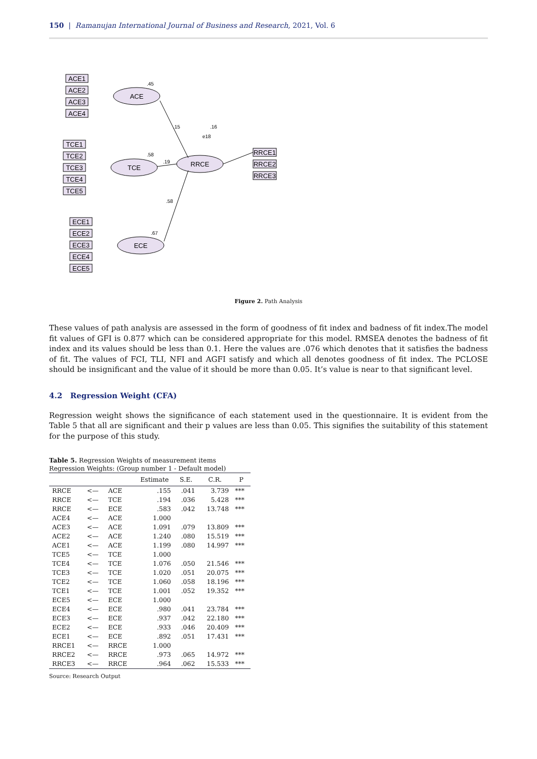150 | Ramanujan International Journal of Business and Research, 2021, Vol. 6
ACE
TCE
ECE
RRCE
ACE1
ACE2
ACE3
ACE4
TCE1
TCE2
TCE3
TCE4
TCE5
ECE1
ECE2
ECE3
ECE4
ECE5
RRCE1
RRCE2
RRCE3
.45
.58
.67
.15
.19
.58
.16
e18
Figure 2. Path Analysis
These values of path analysis are assessed in the form of goodness of fit index and badness of fit index.The model fit values of GFI is 0.877 which can be considered appropriate for this model. RMSEA denotes the badness of fit index and its values should be less than 0.1. Here the values are .076 which denotes that it satisfies the badness of fit. The values of FCI, TLI, NFI and AGFI satisfy and which all denotes goodness of fit index. The PCLOSE should be insignificant and the value of it should be more than 0.05. It’s value is near to that significant level.
4.2 Regression Weight (CFA)
Regression weight shows the significance of each statement used in the questionnaire. It is evident from the Table 5 that all are significant and their p values are less than 0.05. This signifies the suitability of this statement for the purpose of this study.
Table 5. Regression Weights of measurement items
Regression Weights: (Group number 1 - Default model)
| | | | Estimate | S.E. | C.R. | P |
| --- | --- | --- | --- | --- | --- | --- |
| RRCE | <— | ACE | .155 | .041 | 3.739 | *** |
| RRCE | <— | TCE | .194 | .036 | 5.428 | *** |
| RRCE | <— | ECE | .583 | .042 | 13.748 | *** |
| ACE4 | <— | ACE | 1.000 | | | |
| ACE3 | <— | ACE | 1.091 | .079 | 13.809 | *** |
| ACE2 | <— | ACE | 1.240 | .080 | 15.519 | *** |
| ACE1 | <— | ACE | 1.199 | .080 | 14.997 | *** |
| TCE5 | <— | TCE | 1.000 | | | |
| TCE4 | <— | TCE | 1.076 | .050 | 21.546 | *** |
| TCE3 | <— | TCE | 1.020 | .051 | 20.075 | *** |
| TCE2 | <— | TCE | 1.060 | .058 | 18.196 | *** |
| TCE1 | <— | TCE | 1.001 | .052 | 19.352 | *** |
| ECE5 | <— | ECE | 1.000 | | | |
| ECE4 | <— | ECE | .980 | .041 | 23.784 | *** |
| ECE3 | <— | ECE | .937 | .042 | 22.180 | *** |
| ECE2 | <— | ECE | .933 | .046 | 20.409 | *** |
| ECE1 | <— | ECE | .892 | .051 | 17.431 | *** |
| RRCE1 | <— | RRCE | 1.000 | | | |
| RRCE2 | <— | RRCE | .973 | .065 | 14.972 | *** |
| RRCE3 | <— | RRCE | .964 | .062 | 15.533 | *** |
Source: Research Output